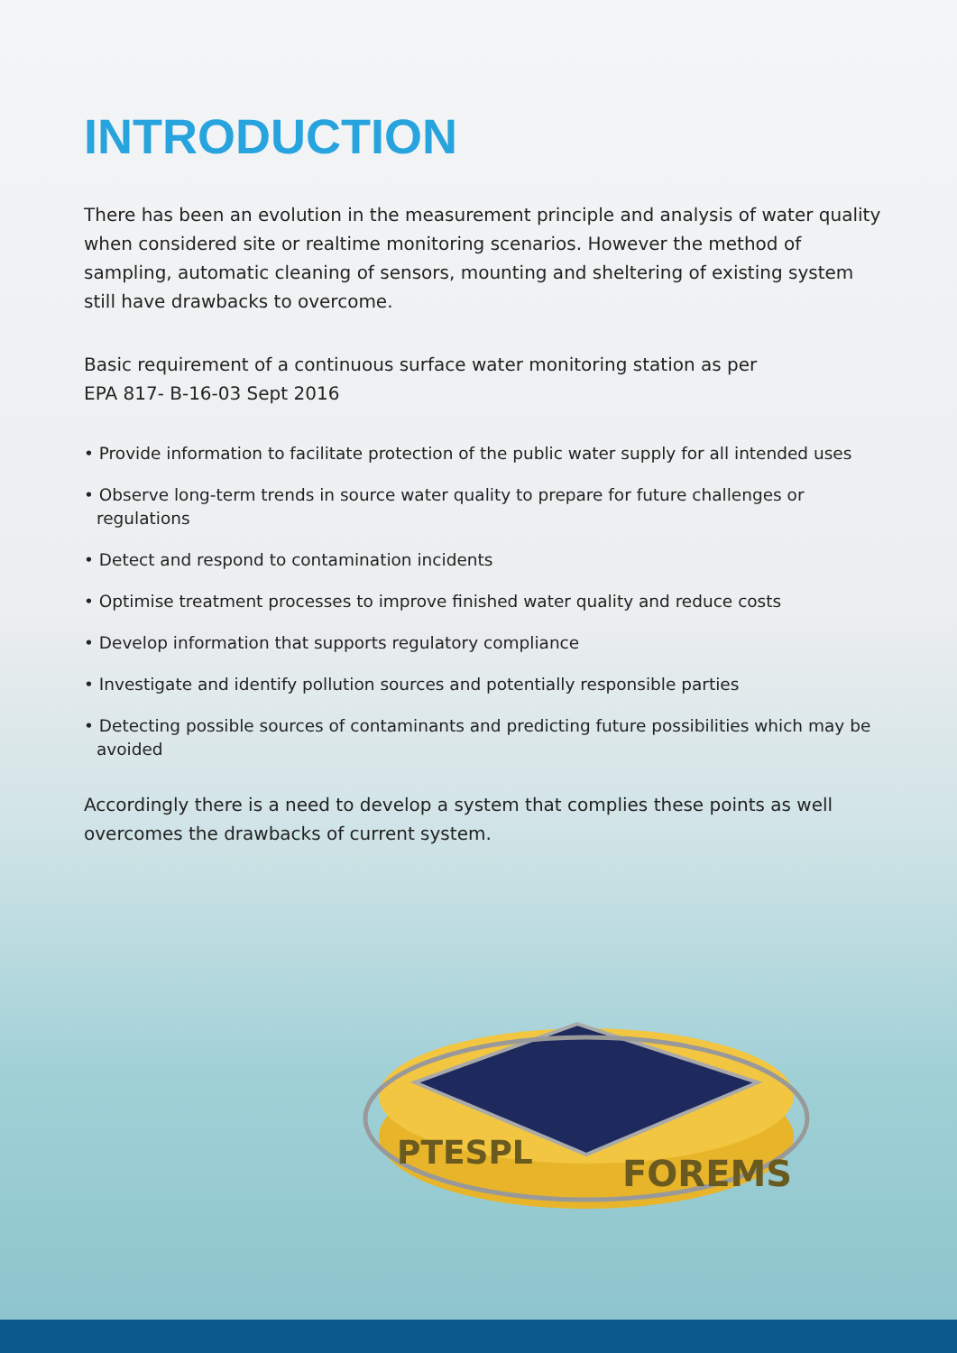INTRODUCTION
There has been an evolution in the measurement principle and analysis of water quality when considered site or realtime monitoring scenarios. However the method of sampling, automatic cleaning of sensors, mounting and sheltering of existing system still have drawbacks to overcome.
Basic requirement of a continuous surface water monitoring station as per
EPA 817- B-16-03 Sept 2016
• Provide information to facilitate protection of the public water supply for all intended uses
• Observe long-term trends in source water quality to prepare for future challenges or regulations
• Detect and respond to contamination incidents
• Optimise treatment processes to improve finished water quality and reduce costs
• Develop information that supports regulatory compliance
• Investigate and identify pollution sources and potentially responsible parties
• Detecting possible sources of contaminants and predicting future possibilities which may be avoided
Accordingly there is a need to develop a system that complies these points as well overcomes the drawbacks of current system.
PTESPL
FOREMS